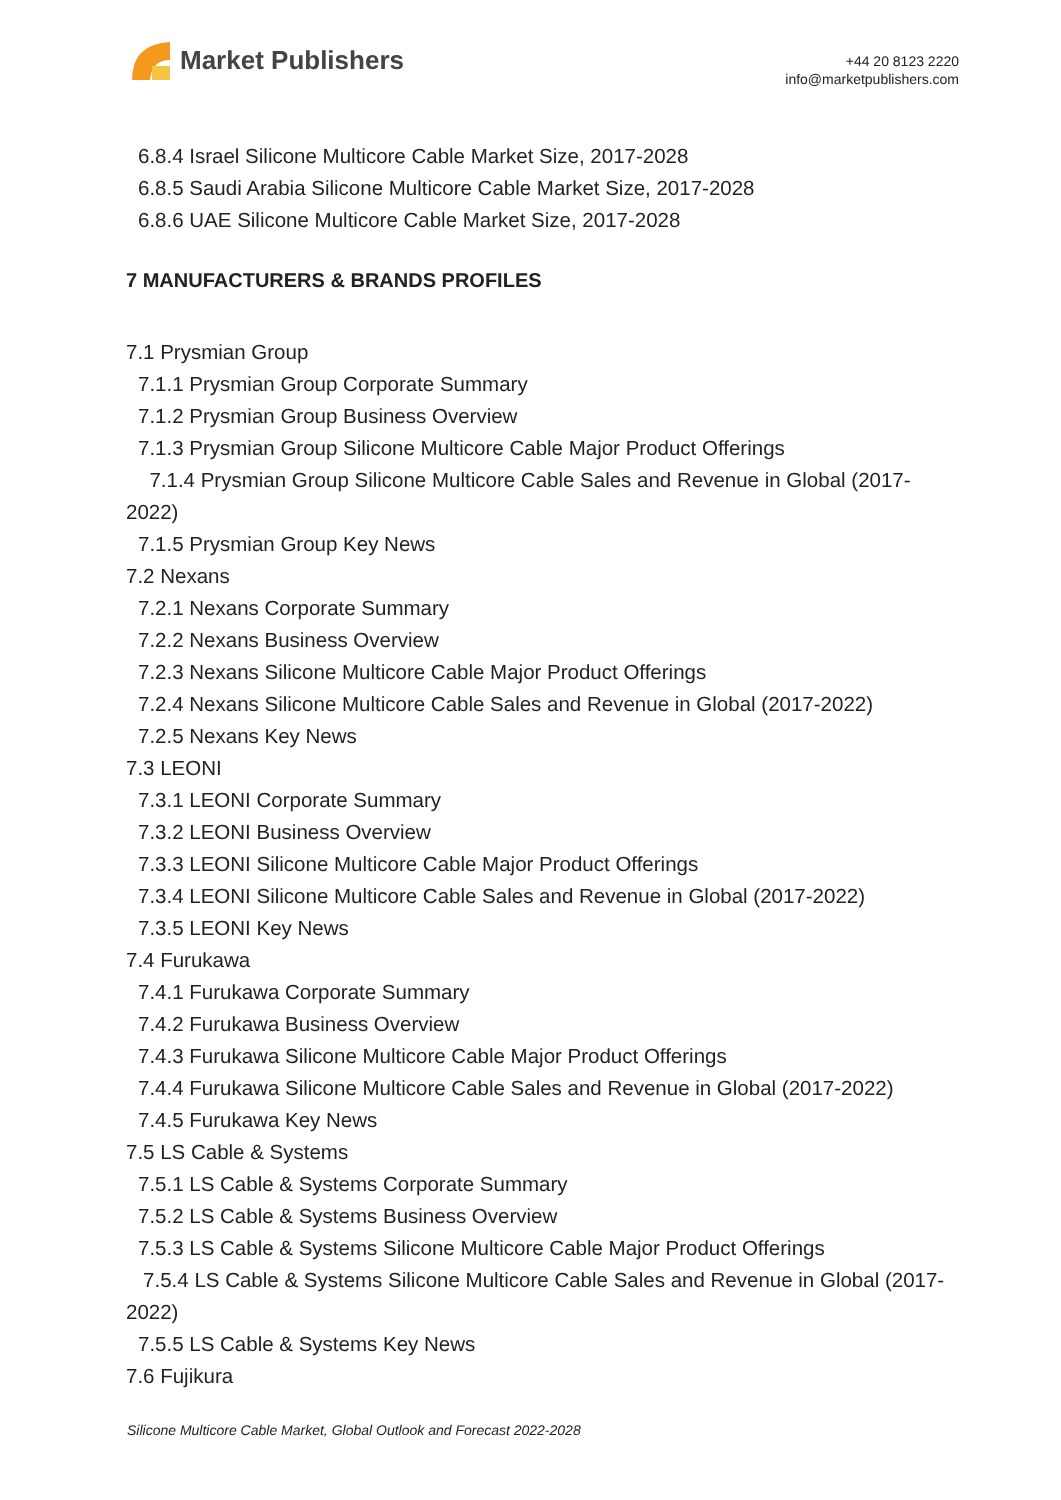Market Publishers
+44 20 8123 2220
info@marketpublishers.com
6.8.4 Israel Silicone Multicore Cable Market Size, 2017-2028
6.8.5 Saudi Arabia Silicone Multicore Cable Market Size, 2017-2028
6.8.6 UAE Silicone Multicore Cable Market Size, 2017-2028
7 MANUFACTURERS & BRANDS PROFILES
7.1 Prysmian Group
7.1.1 Prysmian Group Corporate Summary
7.1.2 Prysmian Group Business Overview
7.1.3 Prysmian Group Silicone Multicore Cable Major Product Offerings
7.1.4 Prysmian Group Silicone Multicore Cable Sales and Revenue in Global (2017-2022)
7.1.5 Prysmian Group Key News
7.2 Nexans
7.2.1 Nexans Corporate Summary
7.2.2 Nexans Business Overview
7.2.3 Nexans Silicone Multicore Cable Major Product Offerings
7.2.4 Nexans Silicone Multicore Cable Sales and Revenue in Global (2017-2022)
7.2.5 Nexans Key News
7.3 LEONI
7.3.1 LEONI Corporate Summary
7.3.2 LEONI Business Overview
7.3.3 LEONI Silicone Multicore Cable Major Product Offerings
7.3.4 LEONI Silicone Multicore Cable Sales and Revenue in Global (2017-2022)
7.3.5 LEONI Key News
7.4 Furukawa
7.4.1 Furukawa Corporate Summary
7.4.2 Furukawa Business Overview
7.4.3 Furukawa Silicone Multicore Cable Major Product Offerings
7.4.4 Furukawa Silicone Multicore Cable Sales and Revenue in Global (2017-2022)
7.4.5 Furukawa Key News
7.5 LS Cable & Systems
7.5.1 LS Cable & Systems Corporate Summary
7.5.2 LS Cable & Systems Business Overview
7.5.3 LS Cable & Systems Silicone Multicore Cable Major Product Offerings
7.5.4 LS Cable & Systems Silicone Multicore Cable Sales and Revenue in Global (2017-2022)
7.5.5 LS Cable & Systems Key News
7.6 Fujikura
Silicone Multicore Cable Market, Global Outlook and Forecast 2022-2028